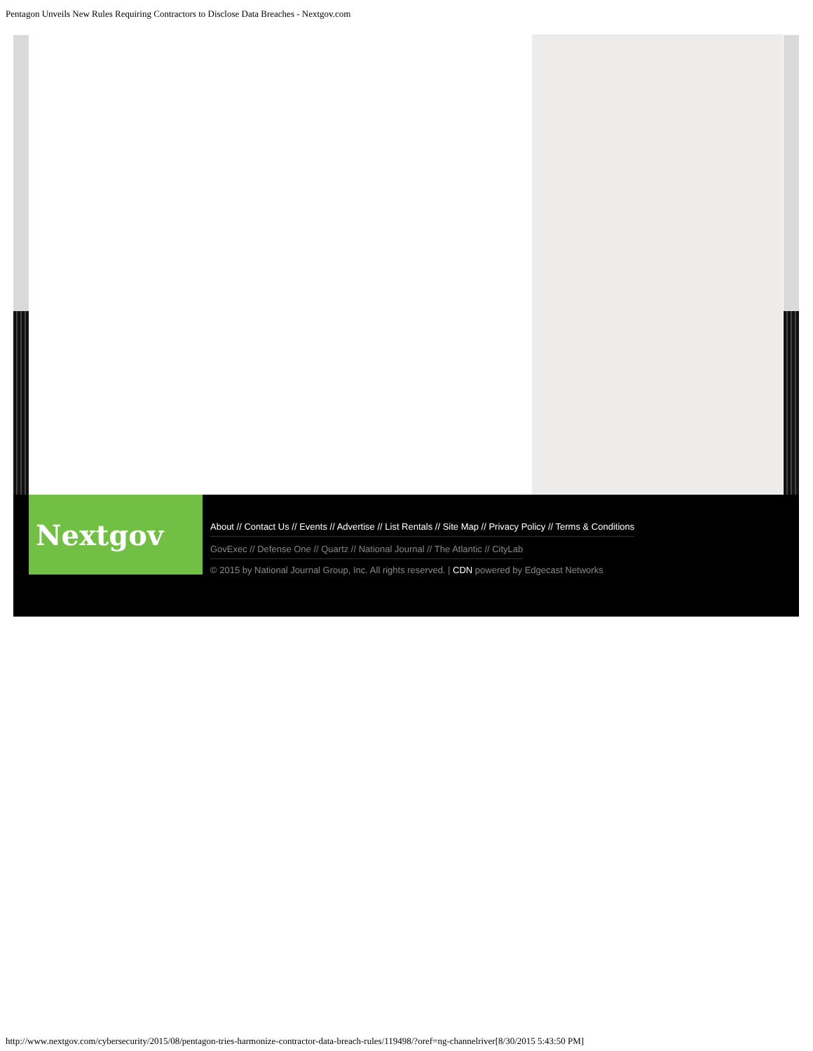Pentagon Unveils New Rules Requiring Contractors to Disclose Data Breaches - Nextgov.com
Nextgov
About // Contact Us // Events // Advertise // List Rentals // Site Map // Privacy Policy // Terms & Conditions
GovExec // Defense One // Quartz // National Journal // The Atlantic // CityLab
© 2015 by National Journal Group, Inc. All rights reserved. | CDN powered by Edgecast Networks
http://www.nextgov.com/cybersecurity/2015/08/pentagon-tries-harmonize-contractor-data-breach-rules/119498/?oref=ng-channelriver[8/30/2015 5:43:50 PM]